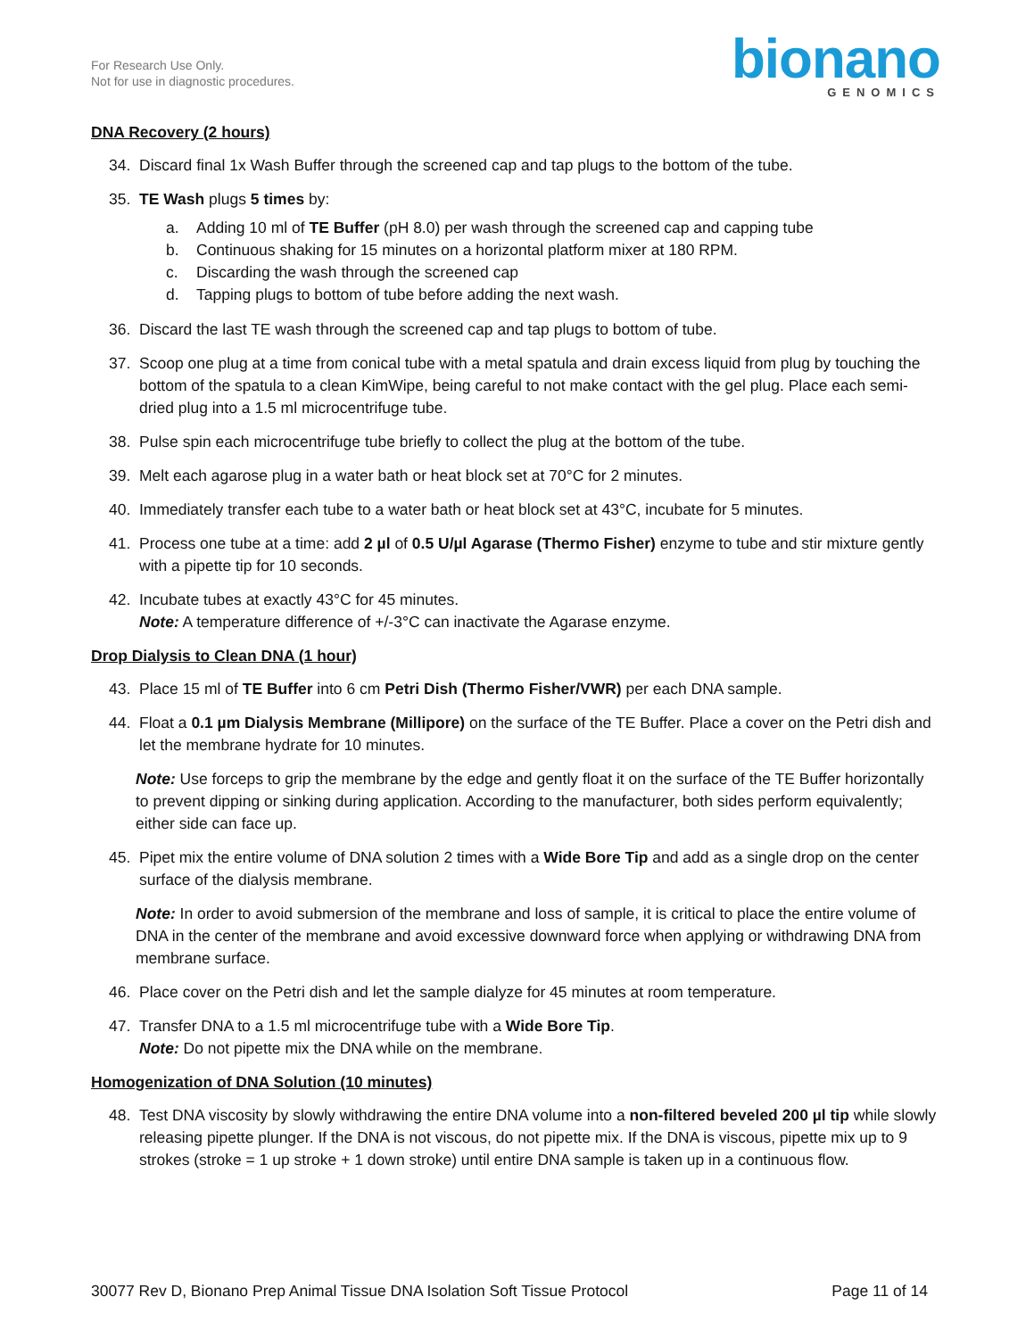For Research Use Only.
Not for use in diagnostic procedures.
bionano
GENOMICS
DNA Recovery (2 hours)
34. Discard final 1x Wash Buffer through the screened cap and tap plugs to the bottom of the tube.
35. TE Wash plugs 5 times by:
a. Adding 10 ml of TE Buffer (pH 8.0) per wash through the screened cap and capping tube
b. Continuous shaking for 15 minutes on a horizontal platform mixer at 180 RPM.
c. Discarding the wash through the screened cap
d. Tapping plugs to bottom of tube before adding the next wash.
36. Discard the last TE wash through the screened cap and tap plugs to bottom of tube.
37. Scoop one plug at a time from conical tube with a metal spatula and drain excess liquid from plug by touching the bottom of the spatula to a clean KimWipe, being careful to not make contact with the gel plug. Place each semi-dried plug into a 1.5 ml microcentrifuge tube.
38. Pulse spin each microcentrifuge tube briefly to collect the plug at the bottom of the tube.
39. Melt each agarose plug in a water bath or heat block set at 70°C for 2 minutes.
40. Immediately transfer each tube to a water bath or heat block set at 43°C, incubate for 5 minutes.
41. Process one tube at a time: add 2 µl of 0.5 U/µl Agarase (Thermo Fisher) enzyme to tube and stir mixture gently with a pipette tip for 10 seconds.
42. Incubate tubes at exactly 43°C for 45 minutes.
Note: A temperature difference of +/-3°C can inactivate the Agarase enzyme.
Drop Dialysis to Clean DNA (1 hour)
43. Place 15 ml of TE Buffer into 6 cm Petri Dish (Thermo Fisher/VWR) per each DNA sample.
44. Float a 0.1 µm Dialysis Membrane (Millipore) on the surface of the TE Buffer. Place a cover on the Petri dish and let the membrane hydrate for 10 minutes.
Note: Use forceps to grip the membrane by the edge and gently float it on the surface of the TE Buffer horizontally to prevent dipping or sinking during application. According to the manufacturer, both sides perform equivalently; either side can face up.
45. Pipet mix the entire volume of DNA solution 2 times with a Wide Bore Tip and add as a single drop on the center surface of the dialysis membrane.
Note: In order to avoid submersion of the membrane and loss of sample, it is critical to place the entire volume of DNA in the center of the membrane and avoid excessive downward force when applying or withdrawing DNA from membrane surface.
46. Place cover on the Petri dish and let the sample dialyze for 45 minutes at room temperature.
47. Transfer DNA to a 1.5 ml microcentrifuge tube with a Wide Bore Tip.
Note: Do not pipette mix the DNA while on the membrane.
Homogenization of DNA Solution (10 minutes)
48. Test DNA viscosity by slowly withdrawing the entire DNA volume into a non-filtered beveled 200 µl tip while slowly releasing pipette plunger. If the DNA is not viscous, do not pipette mix. If the DNA is viscous, pipette mix up to 9 strokes (stroke = 1 up stroke + 1 down stroke) until entire DNA sample is taken up in a continuous flow.
30077 Rev D, Bionano Prep Animal Tissue DNA Isolation Soft Tissue Protocol Page 11 of 14